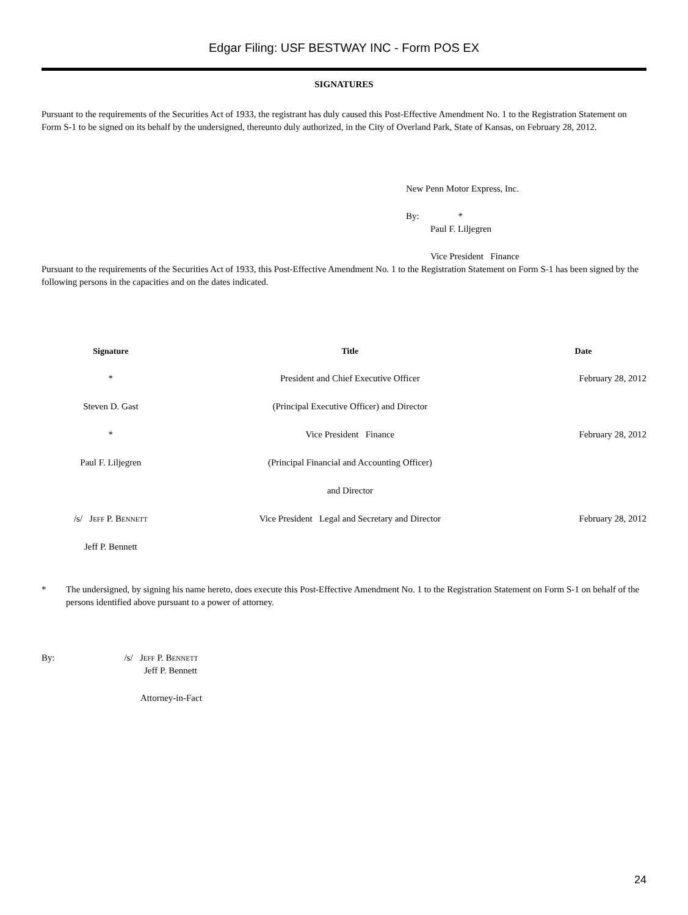Edgar Filing: USF BESTWAY INC - Form POS EX
SIGNATURES
Pursuant to the requirements of the Securities Act of 1933, the registrant has duly caused this Post-Effective Amendment No. 1 to the Registration Statement on Form S-1 to be signed on its behalf by the undersigned, thereunto duly authorized, in the City of Overland Park, State of Kansas, on February 28, 2012.
New Penn Motor Express, Inc.
By: *
Paul F. Liljegren
Vice President Finance
Pursuant to the requirements of the Securities Act of 1933, this Post-Effective Amendment No. 1 to the Registration Statement on Form S-1 has been signed by the following persons in the capacities and on the dates indicated.
| Signature | Title | Date |
| --- | --- | --- |
| * | President and Chief Executive Officer | February 28, 2012 |
| Steven D. Gast | (Principal Executive Officer) and Director | |
| * | Vice President Finance | February 28, 2012 |
| Paul F. Liljegren | (Principal Financial and Accounting Officer) | |
| | and Director | |
| /s/ Jeff P. Bennett | Vice President Legal and Secretary and Director | February 28, 2012 |
| Jeff P. Bennett | | |
* The undersigned, by signing his name hereto, does execute this Post-Effective Amendment No. 1 to the Registration Statement on Form S-1 on behalf of the persons identified above pursuant to a power of attorney.
By: /s/ Jeff P. Bennett
Jeff P. Bennett
Attorney-in-Fact
24